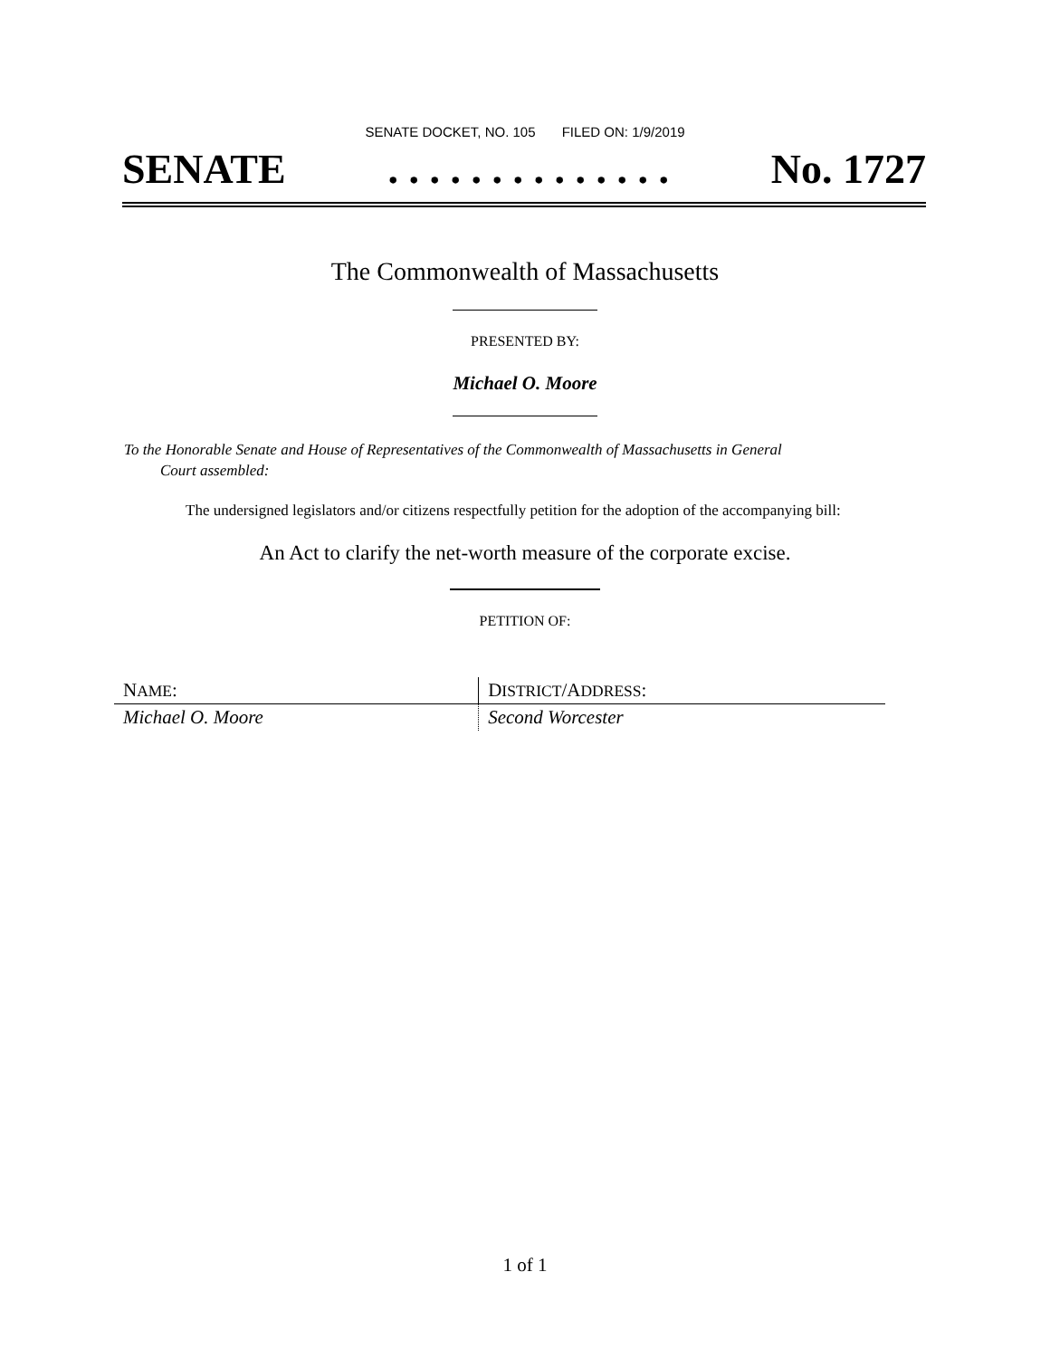SENATE DOCKET, NO. 105 FILED ON: 1/9/2019
SENATE. . . . . . . . . . . . . . No. 1727
The Commonwealth of Massachusetts
PRESENTED BY:
Michael O. Moore
To the Honorable Senate and House of Representatives of the Commonwealth of Massachusetts in General
Court assembled:
The undersigned legislators and/or citizens respectfully petition for the adoption of the accompanying bill:
An Act to clarify the net-worth measure of the corporate excise.
PETITION OF:
| N AME : | D ISTRICT /A DDRESS : |
| --- | --- |
| Michael O. Moore | Second Worcester |
1 of 1